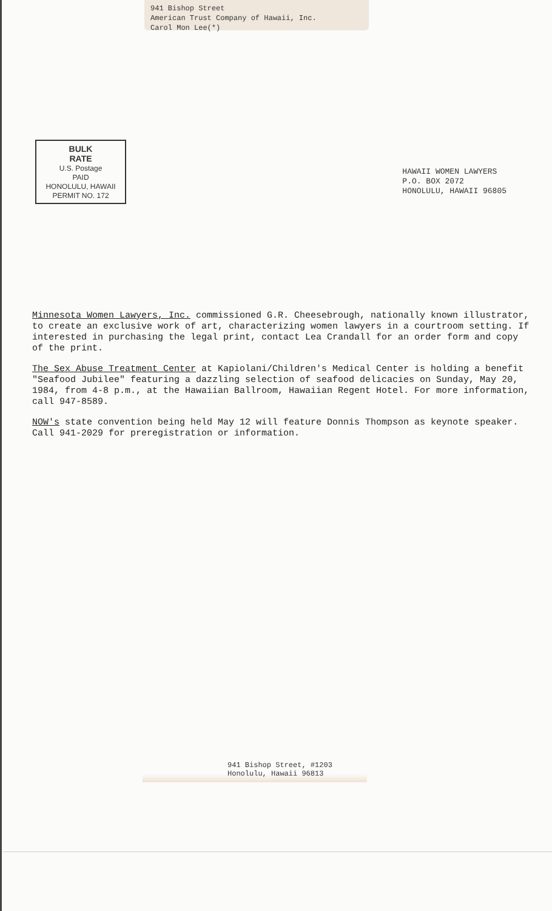941 Bishop Street
American Trust Company of Hawaii, Inc.
Carol Mon Lee(*)
BULK
RATE
U.S. Postage
PAID
HONOLULU, HAWAII
PERMIT NO. 172
HAWAII WOMEN LAWYERS
P.O. BOX 2072
HONOLULU, HAWAII 96805
Minnesota Women Lawyers, Inc. commissioned G.R. Cheesebrough, nationally known illustrator, to create an exclusive work of art, characterizing women lawyers in a courtroom setting. If interested in purchasing the legal print, contact Lea Crandall for an order form and copy of the print.
The Sex Abuse Treatment Center at Kapiolani/Children's Medical Center is holding a benefit "Seafood Jubilee" featuring a dazzling selection of seafood delicacies on Sunday, May 20, 1984, from 4-8 p.m., at the Hawaiian Ballroom, Hawaiian Regent Hotel. For more information, call 947-8589.
NOW's state convention being held May 12 will feature Donnis Thompson as keynote speaker. Call 941-2029 for preregistration or information.
941 Bishop Street, #1203
Honolulu, Hawaii 96813